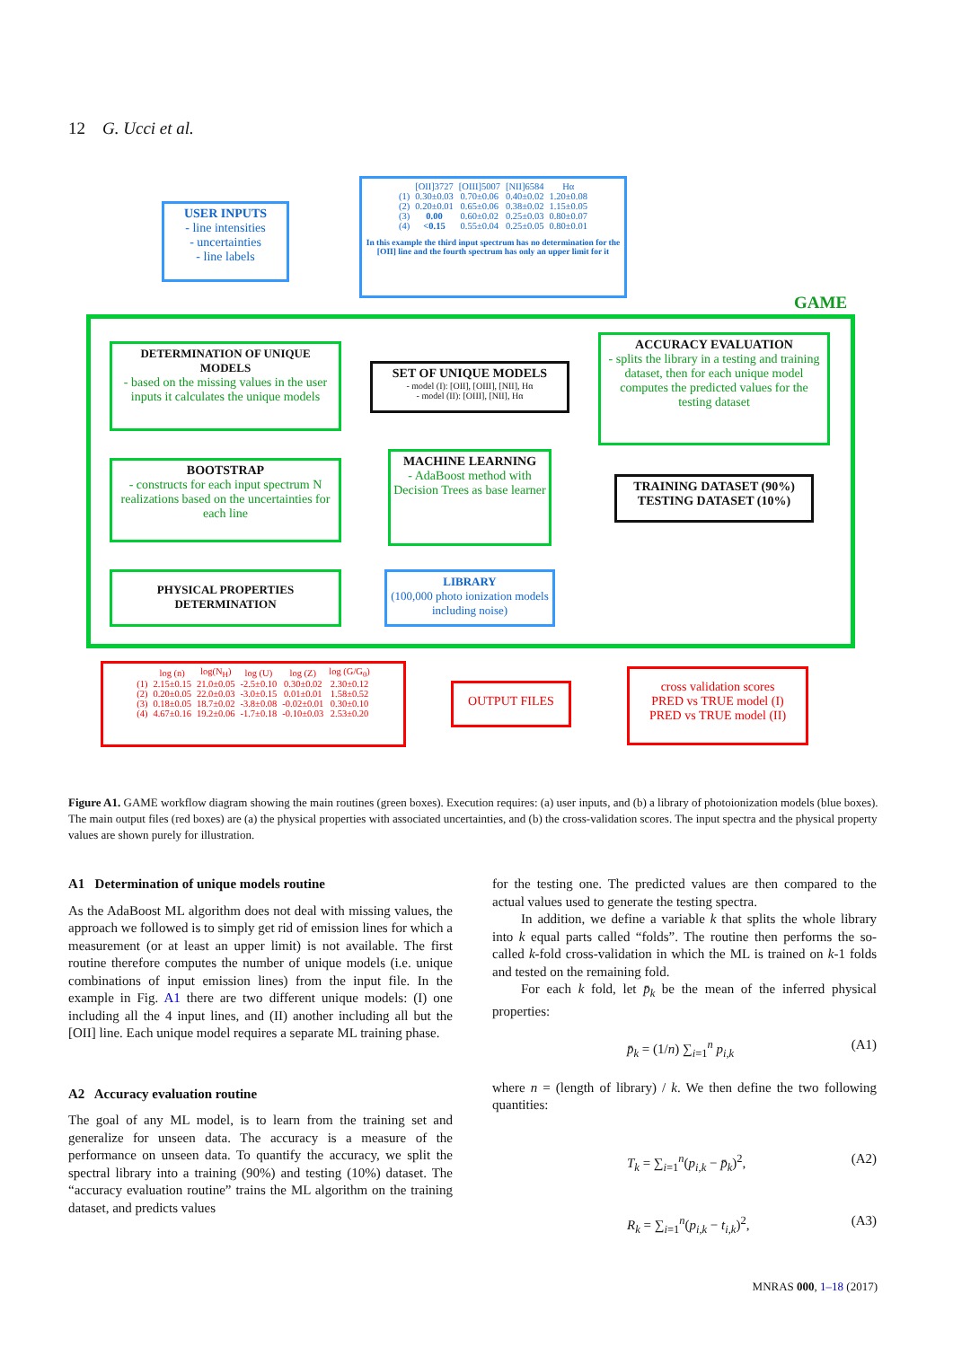12 G. Ucci et al.
USER INPUTS
- line intensities
- uncertainties
- line labels
| | [OII]3727 | [OIII]5007 | [NII]6584 | Hα |
| --- | --- | --- | --- | --- |
| (1) | 0.30±0.03 | 0.70±0.06 | 0.40±0.02 | 1.20±0.08 |
| (2) | 0.20±0.01 | 0.65±0.06 | 0.38±0.02 | 1.15±0.05 |
| (3) | 0.00 | 0.60±0.02 | 0.25±0.03 | 0.80±0.07 |
| (4) | <0.15 | 0.55±0.04 | 0.25±0.05 | 0.80±0.01 |
In this example the third input spectrum has no determination for the [OII] line and the fourth spectrum has only an upper limit for it
GAME
DETERMINATION OF UNIQUE MODELS
- based on the missing values in the user inputs it calculates the unique models
SET OF UNIQUE MODELS
- model (I): [OII], [OIII], [NII], Hα
- model (II): [OIII], [NII], Hα
ACCURACY EVALUATION
- splits the library in a testing and training dataset, then for each unique model computes the predicted values for the testing dataset
BOOTSTRAP
- constructs for each input spectrum N realizations based on the uncertainties for each line
MACHINE LEARNING
- AdaBoost method with Decision Trees as base learner
TRAINING DATASET (90%)
TESTING DATASET (10%)
PHYSICAL PROPERTIES DETERMINATION
LIBRARY
(100,000 photo ionization models including noise)
| | log (n) | log(N<sub>H</sub>) | log (U) | log (Z) | log (G/G<sub>0</sub>) |
| --- | --- | --- | --- | --- | --- |
| (1) | 2.15±0.15 | 21.0±0.05 | -2.5±0.10 | 0.30±0.02 | 2.30±0.12 |
| (2) | 0.20±0.05 | 22.0±0.03 | -3.0±0.15 | 0.01±0.01 | 1.58±0.52 |
| (3) | 0.18±0.05 | 18.7±0.02 | -3.8±0.08 | -0.02±0.01 | 0.30±0.10 |
| (4) | 4.67±0.16 | 19.2±0.06 | -1.7±0.18 | -0.10±0.03 | 2.53±0.20 |
OUTPUT FILES
cross validation scores
PRED vs TRUE model (I)
PRED vs TRUE model (II)
Figure A1. GAME workflow diagram showing the main routines (green boxes). Execution requires: (a) user inputs, and (b) a library of photoionization models (blue boxes). The main output files (red boxes) are (a) the physical properties with associated uncertainties, and (b) the cross-validation scores. The input spectra and the physical property values are shown purely for illustration.
A1 Determination of unique models routine
As the AdaBoost ML algorithm does not deal with missing values, the approach we followed is to simply get rid of emission lines for which a measurement (or at least an upper limit) is not available. The first routine therefore computes the number of unique models (i.e. unique combinations of input emission lines) from the input file. In the example in Fig. A1 there are two different unique models: (I) one including all the 4 input lines, and (II) another including all but the [OII] line. Each unique model requires a separate ML training phase.
A2 Accuracy evaluation routine
The goal of any ML model, is to learn from the training set and generalize for unseen data. The accuracy is a measure of the performance on unseen data. To quantify the accuracy, we split the spectral library into a training (90%) and testing (10%) dataset. The “accuracy evaluation routine” trains the ML algorithm on the training dataset, and predicts values
for the testing one. The predicted values are then compared to the actual values used to generate the testing spectra.
In addition, we define a variable k that splits the whole library into k equal parts called “folds”. The routine then performs the so-called k-fold cross-validation in which the ML is trained on k-1 folds and tested on the remaining fold.
For each k fold, let p̄<sub>k</sub> be the mean of the inferred physical properties:
p̄<sub>k</sub> = (1/n) ∑<sub>i=1</sub><sup>n</sup> p<sub>i,k</sub> (A1)
where n = (length of library) / k. We then define the two following quantities:
T<sub>k</sub> = ∑<sub>i=1</sub><sup>n</sup>(p<sub>i,k</sub> − p̄<sub>k</sub>)<sup>2</sup>, (A2)
R<sub>k</sub> = ∑<sub>i=1</sub><sup>n</sup>(p<sub>i,k</sub> − t<sub>i,k</sub>)<sup>2</sup>, (A3)
MNRAS 000, 1–18 (2017)